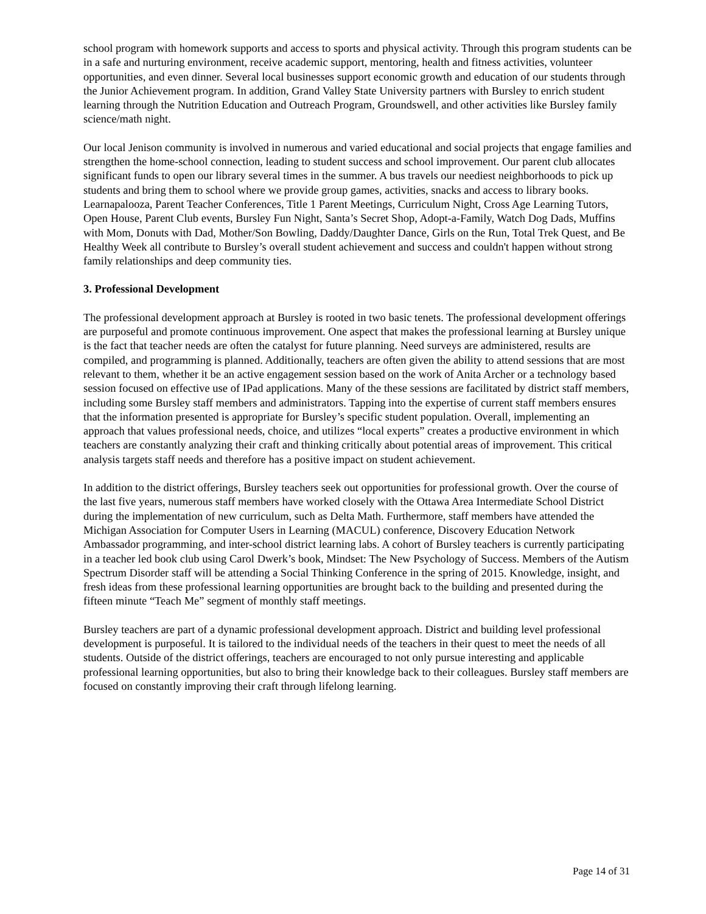school program with homework supports and access to sports and physical activity. Through this program students can be in a safe and nurturing environment, receive academic support, mentoring, health and fitness activities, volunteer opportunities, and even dinner. Several local businesses support economic growth and education of our students through the Junior Achievement program. In addition, Grand Valley State University partners with Bursley to enrich student learning through the Nutrition Education and Outreach Program, Groundswell, and other activities like Bursley family science/math night.
Our local Jenison community is involved in numerous and varied educational and social projects that engage families and strengthen the home-school connection, leading to student success and school improvement. Our parent club allocates significant funds to open our library several times in the summer. A bus travels our neediest neighborhoods to pick up students and bring them to school where we provide group games, activities, snacks and access to library books. Learnapalooza, Parent Teacher Conferences, Title 1 Parent Meetings, Curriculum Night, Cross Age Learning Tutors, Open House, Parent Club events, Bursley Fun Night, Santa’s Secret Shop, Adopt-a-Family, Watch Dog Dads, Muffins with Mom, Donuts with Dad, Mother/Son Bowling, Daddy/Daughter Dance, Girls on the Run, Total Trek Quest, and Be Healthy Week all contribute to Bursley’s overall student achievement and success and couldn't happen without strong family relationships and deep community ties.
3. Professional Development
The professional development approach at Bursley is rooted in two basic tenets. The professional development offerings are purposeful and promote continuous improvement. One aspect that makes the professional learning at Bursley unique is the fact that teacher needs are often the catalyst for future planning. Need surveys are administered, results are compiled, and programming is planned. Additionally, teachers are often given the ability to attend sessions that are most relevant to them, whether it be an active engagement session based on the work of Anita Archer or a technology based session focused on effective use of IPad applications. Many of the these sessions are facilitated by district staff members, including some Bursley staff members and administrators. Tapping into the expertise of current staff members ensures that the information presented is appropriate for Bursley’s specific student population. Overall, implementing an approach that values professional needs, choice, and utilizes “local experts” creates a productive environment in which teachers are constantly analyzing their craft and thinking critically about potential areas of improvement. This critical analysis targets staff needs and therefore has a positive impact on student achievement.
In addition to the district offerings, Bursley teachers seek out opportunities for professional growth. Over the course of the last five years, numerous staff members have worked closely with the Ottawa Area Intermediate School District during the implementation of new curriculum, such as Delta Math. Furthermore, staff members have attended the Michigan Association for Computer Users in Learning (MACUL) conference, Discovery Education Network Ambassador programming, and inter-school district learning labs. A cohort of Bursley teachers is currently participating in a teacher led book club using Carol Dwerk’s book, Mindset: The New Psychology of Success. Members of the Autism Spectrum Disorder staff will be attending a Social Thinking Conference in the spring of 2015. Knowledge, insight, and fresh ideas from these professional learning opportunities are brought back to the building and presented during the fifteen minute “Teach Me” segment of monthly staff meetings.
Bursley teachers are part of a dynamic professional development approach. District and building level professional development is purposeful. It is tailored to the individual needs of the teachers in their quest to meet the needs of all students. Outside of the district offerings, teachers are encouraged to not only pursue interesting and applicable professional learning opportunities, but also to bring their knowledge back to their colleagues. Bursley staff members are focused on constantly improving their craft through lifelong learning.
Page 14 of 31